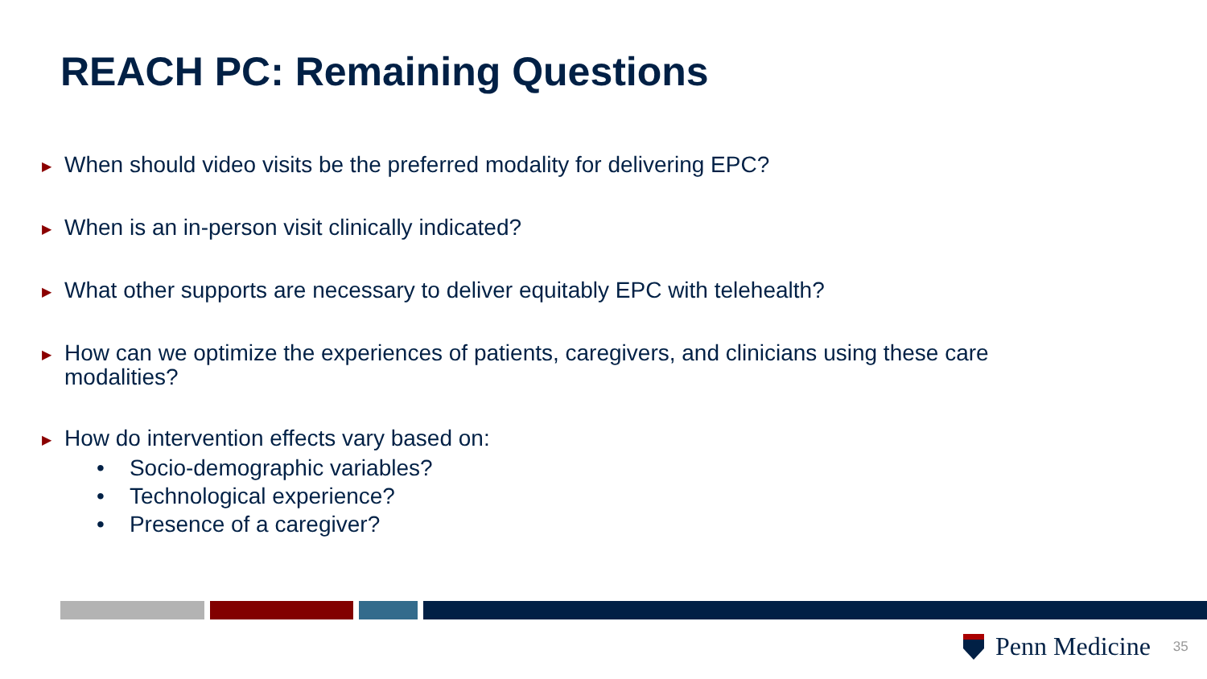REACH PC: Remaining Questions
▶
When should video visits be the preferred modality for delivering EPC?
▶
When is an in-person visit clinically indicated?
▶
What other supports are necessary to deliver equitably EPC with telehealth?
▶
How can we optimize the experiences of patients, caregivers, and clinicians using these care modalities?
▶
How do intervention effects vary based on:
• Socio-demographic variables?
• Technological experience?
• Presence of a caregiver?
Penn Medicine 35